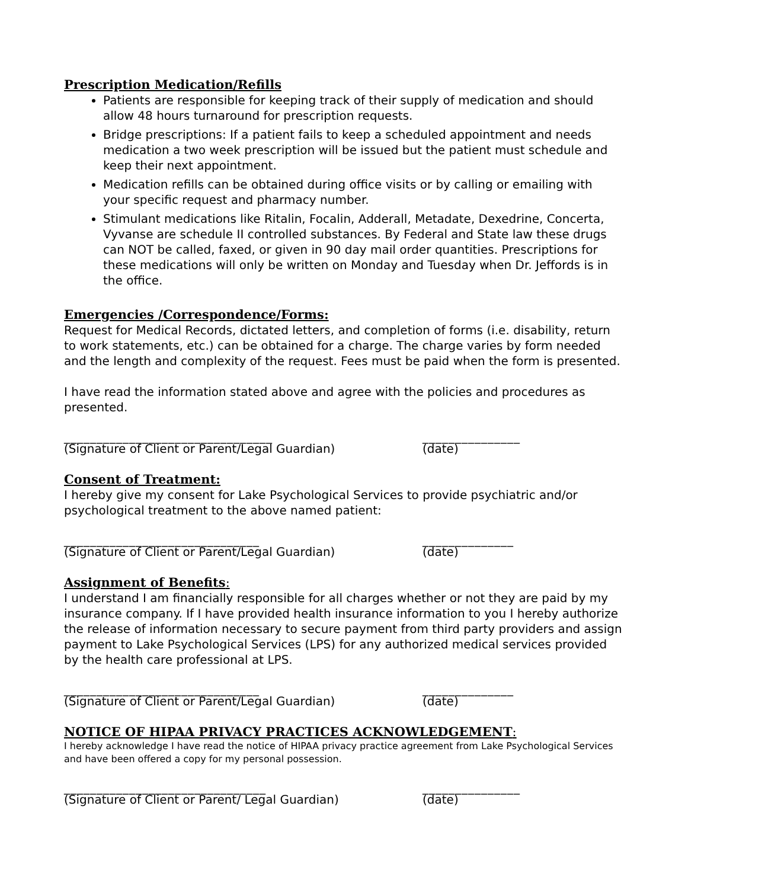Prescription Medication/Refills
Patients are responsible for keeping track of their supply of medication and should allow 48 hours turnaround for prescription requests.
Bridge prescriptions: If a patient fails to keep a scheduled appointment and needs medication a two week prescription will be issued but the patient must schedule and keep their next appointment.
Medication refills can be obtained during office visits or by calling or emailing with your specific request and pharmacy number.
Stimulant medications like Ritalin, Focalin, Adderall, Metadate, Dexedrine, Concerta, Vyvanse are schedule II controlled substances. By Federal and State law these drugs can NOT be called, faxed, or given in 90 day mail order quantities. Prescriptions for these medications will only be written on Monday and Tuesday when Dr. Jeffords is in the office.
Emergencies /Correspondence/Forms:
Request for Medical Records, dictated letters, and completion of forms (i.e. disability, return to work statements, etc.) can be obtained for a charge. The charge varies by form needed and the length and complexity of the request. Fees must be paid when the form is presented.
I have read the information stated above and agree with the policies and procedures as presented.
________________________________
(Signature of Client or Parent/Legal Guardian)
_______________
(date)
Consent of Treatment:
I hereby give my consent for Lake Psychological Services to provide psychiatric and/or psychological treatment to the above named patient:
______________________________
(Signature of Client or Parent/Legal Guardian)
______________
(date)
Assignment of Benefits:
I understand I am financially responsible for all charges whether or not they are paid by my insurance company. If I have provided health insurance information to you I hereby authorize the release of information necessary to secure payment from third party providers and assign payment to Lake Psychological Services (LPS) for any authorized medical services provided by the health care professional at LPS.
______________________________
(Signature of Client or Parent/Legal Guardian)
______________
(date)
NOTICE OF HIPAA PRIVACY PRACTICES ACKNOWLEDGEMENT:
I hereby acknowledge I have read the notice of HIPAA privacy practice agreement from Lake Psychological Services and have been offered a copy for my personal possession.
_______________________________
(Signature of Client or Parent/ Legal Guardian)
_______________
(date)